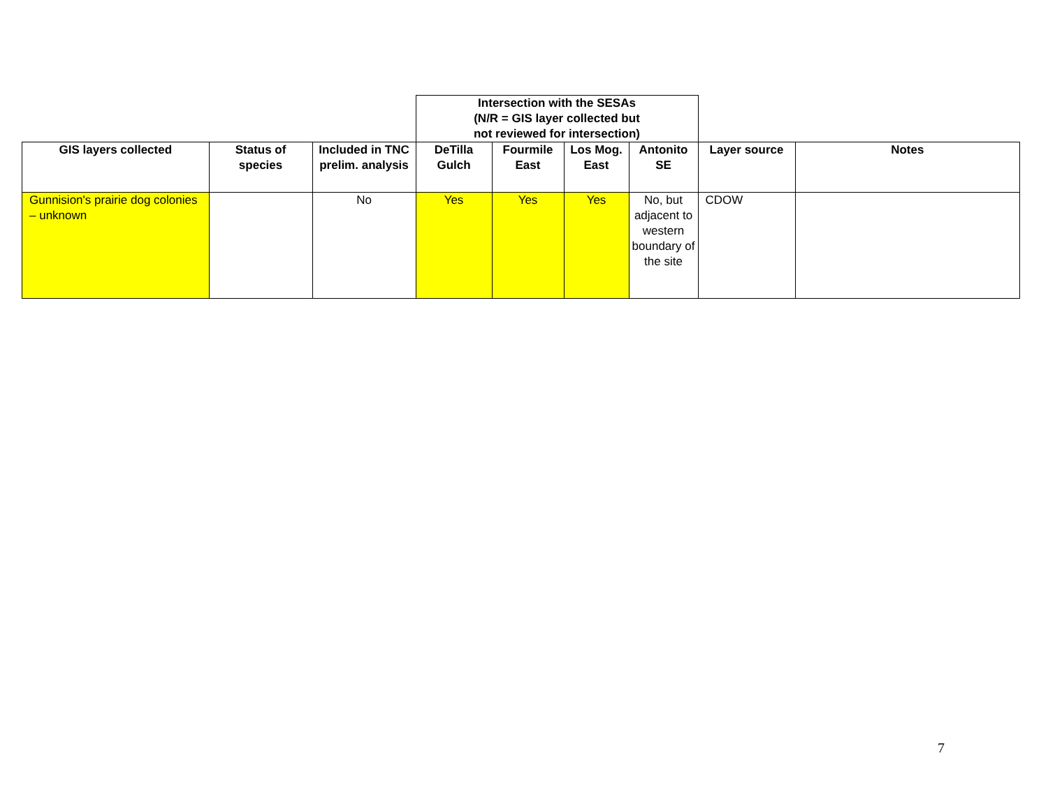| | | | Intersection with the SESAs (N/R = GIS layer collected but not reviewed for intersection) | | | | | |
| GIS layers collected | Status of species | Included in TNC prelim. analysis | DeTilla Gulch | Fourmile East | Los Mog. East | Antonito SE | Layer source | Notes |
| Gunnision's prairie dog colonies – unknown | | No | Yes | Yes | Yes | No, but adjacent to western boundary of the site | CDOW | |
7